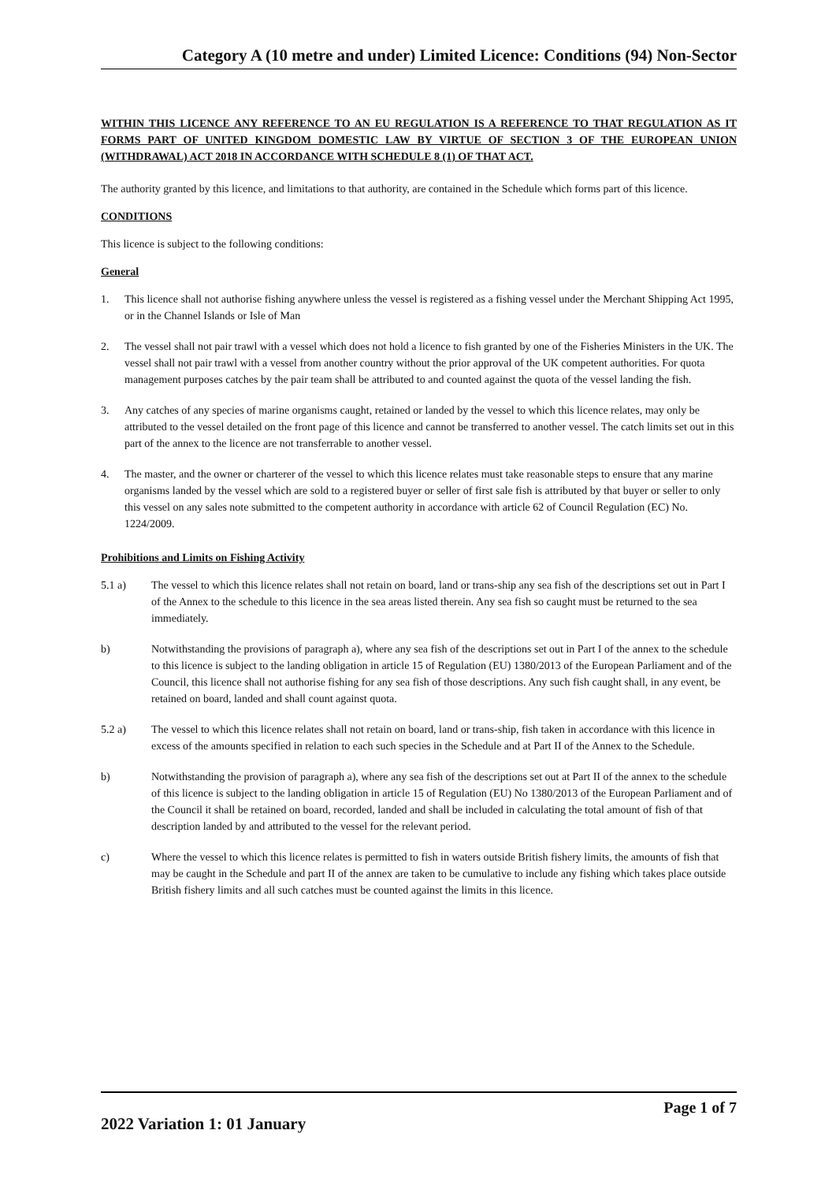Category A (10 metre and under) Limited Licence: Conditions (94) Non-Sector
WITHIN THIS LICENCE ANY REFERENCE TO AN EU REGULATION IS A REFERENCE TO THAT REGULATION AS IT FORMS PART OF UNITED KINGDOM DOMESTIC LAW BY VIRTUE OF SECTION 3 OF THE EUROPEAN UNION (WITHDRAWAL) ACT 2018 IN ACCORDANCE WITH SCHEDULE 8 (1) OF THAT ACT.
The authority granted by this licence, and limitations to that authority, are contained in the Schedule which forms part of this licence.
CONDITIONS
This licence is subject to the following conditions:
General
1. This licence shall not authorise fishing anywhere unless the vessel is registered as a fishing vessel under the Merchant Shipping Act 1995, or in the Channel Islands or Isle of Man
2. The vessel shall not pair trawl with a vessel which does not hold a licence to fish granted by one of the Fisheries Ministers in the UK. The vessel shall not pair trawl with a vessel from another country without the prior approval of the UK competent authorities. For quota management purposes catches by the pair team shall be attributed to and counted against the quota of the vessel landing the fish.
3. Any catches of any species of marine organisms caught, retained or landed by the vessel to which this licence relates, may only be attributed to the vessel detailed on the front page of this licence and cannot be transferred to another vessel. The catch limits set out in this part of the annex to the licence are not transferrable to another vessel.
4. The master, and the owner or charterer of the vessel to which this licence relates must take reasonable steps to ensure that any marine organisms landed by the vessel which are sold to a registered buyer or seller of first sale fish is attributed by that buyer or seller to only this vessel on any sales note submitted to the competent authority in accordance with article 62 of Council Regulation (EC) No. 1224/2009.
Prohibitions and Limits on Fishing Activity
5.1 a) The vessel to which this licence relates shall not retain on board, land or trans-ship any sea fish of the descriptions set out in Part I of the Annex to the schedule to this licence in the sea areas listed therein. Any sea fish so caught must be returned to the sea immediately.
b) Notwithstanding the provisions of paragraph a), where any sea fish of the descriptions set out in Part I of the annex to the schedule to this licence is subject to the landing obligation in article 15 of Regulation (EU) 1380/2013 of the European Parliament and of the Council, this licence shall not authorise fishing for any sea fish of those descriptions. Any such fish caught shall, in any event, be retained on board, landed and shall count against quota.
5.2 a) The vessel to which this licence relates shall not retain on board, land or trans-ship, fish taken in accordance with this licence in excess of the amounts specified in relation to each such species in the Schedule and at Part II of the Annex to the Schedule.
b) Notwithstanding the provision of paragraph a), where any sea fish of the descriptions set out at Part II of the annex to the schedule of this licence is subject to the landing obligation in article 15 of Regulation (EU) No 1380/2013 of the European Parliament and of the Council it shall be retained on board, recorded, landed and shall be included in calculating the total amount of fish of that description landed by and attributed to the vessel for the relevant period.
c) Where the vessel to which this licence relates is permitted to fish in waters outside British fishery limits, the amounts of fish that may be caught in the Schedule and part II of the annex are taken to be cumulative to include any fishing which takes place outside British fishery limits and all such catches must be counted against the limits in this licence.
Page 1 of 7
2022 Variation 1: 01 January